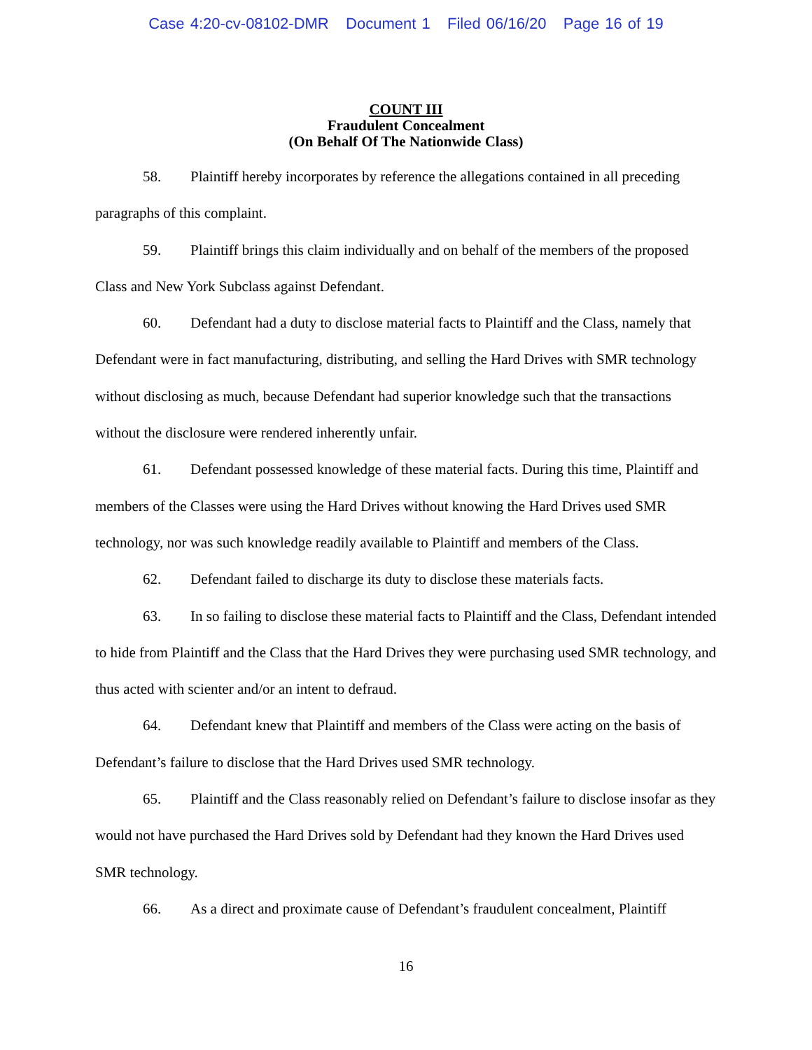Case 4:20-cv-08102-DMR Document 1 Filed 06/16/20 Page 16 of 19
COUNT III
Fraudulent Concealment
(On Behalf Of The Nationwide Class)
58. Plaintiff hereby incorporates by reference the allegations contained in all preceding paragraphs of this complaint.
59. Plaintiff brings this claim individually and on behalf of the members of the proposed Class and New York Subclass against Defendant.
60. Defendant had a duty to disclose material facts to Plaintiff and the Class, namely that Defendant were in fact manufacturing, distributing, and selling the Hard Drives with SMR technology without disclosing as much, because Defendant had superior knowledge such that the transactions without the disclosure were rendered inherently unfair.
61. Defendant possessed knowledge of these material facts. During this time, Plaintiff and members of the Classes were using the Hard Drives without knowing the Hard Drives used SMR technology, nor was such knowledge readily available to Plaintiff and members of the Class.
62. Defendant failed to discharge its duty to disclose these materials facts.
63. In so failing to disclose these material facts to Plaintiff and the Class, Defendant intended to hide from Plaintiff and the Class that the Hard Drives they were purchasing used SMR technology, and thus acted with scienter and/or an intent to defraud.
64. Defendant knew that Plaintiff and members of the Class were acting on the basis of Defendant’s failure to disclose that the Hard Drives used SMR technology.
65. Plaintiff and the Class reasonably relied on Defendant’s failure to disclose insofar as they would not have purchased the Hard Drives sold by Defendant had they known the Hard Drives used SMR technology.
66. As a direct and proximate cause of Defendant’s fraudulent concealment, Plaintiff
16